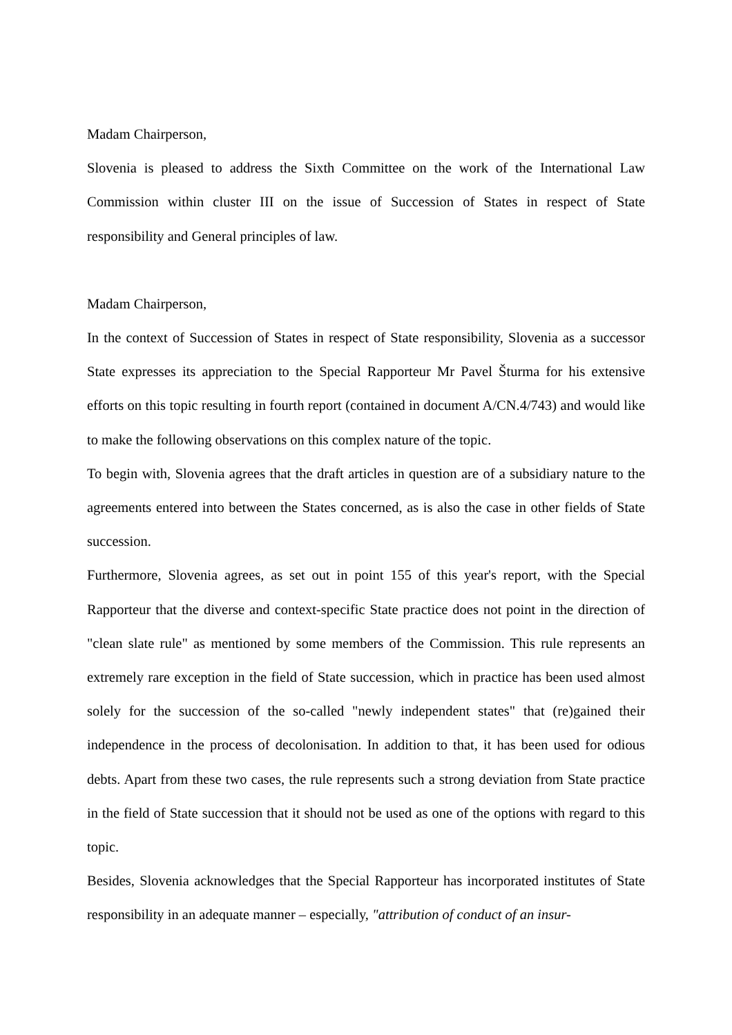Madam Chairperson,
Slovenia is pleased to address the Sixth Committee on the work of the International Law Commission within cluster III on the issue of Succession of States in respect of State responsibility and General principles of law.
Madam Chairperson,
In the context of Succession of States in respect of State responsibility, Slovenia as a successor State expresses its appreciation to the Special Rapporteur Mr Pavel Šturma for his extensive efforts on this topic resulting in fourth report (contained in document A/CN.4/743) and would like to make the following observations on this complex nature of the topic.
To begin with, Slovenia agrees that the draft articles in question are of a subsidiary nature to the agreements entered into between the States concerned, as is also the case in other fields of State succession.
Furthermore, Slovenia agrees, as set out in point 155 of this year's report, with the Special Rapporteur that the diverse and context-specific State practice does not point in the direction of "clean slate rule" as mentioned by some members of the Commission. This rule represents an extremely rare exception in the field of State succession, which in practice has been used almost solely for the succession of the so-called "newly independent states" that (re)gained their independence in the process of decolonisation. In addition to that, it has been used for odious debts. Apart from these two cases, the rule represents such a strong deviation from State practice in the field of State succession that it should not be used as one of the options with regard to this topic.
Besides, Slovenia acknowledges that the Special Rapporteur has incorporated institutes of State responsibility in an adequate manner – especially, "attribution of conduct of an insur-